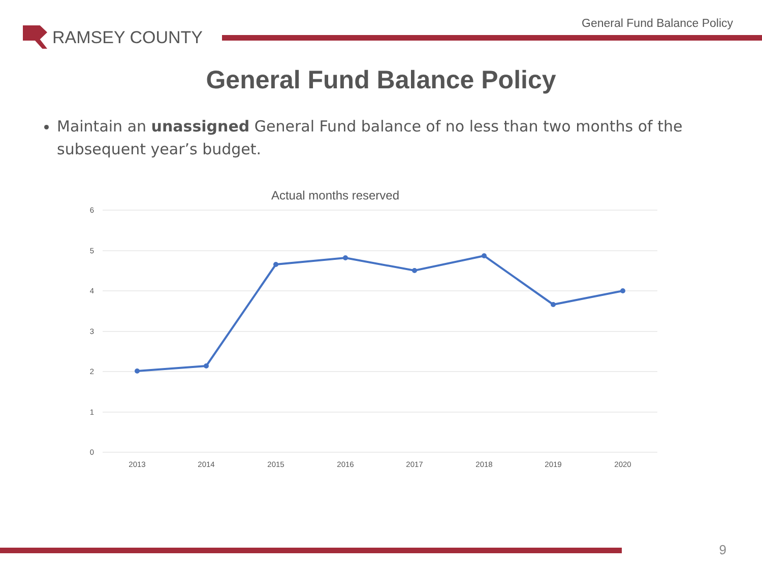RAMSEY COUNTY
General Fund Balance Policy
General Fund Balance Policy
Maintain an unassigned General Fund balance of no less than two months of the subsequent year’s budget.
Actual months reserved
6
5
4
3
2
1
0
2013
2014
2015
2016
2017
2018
2019
2020
9